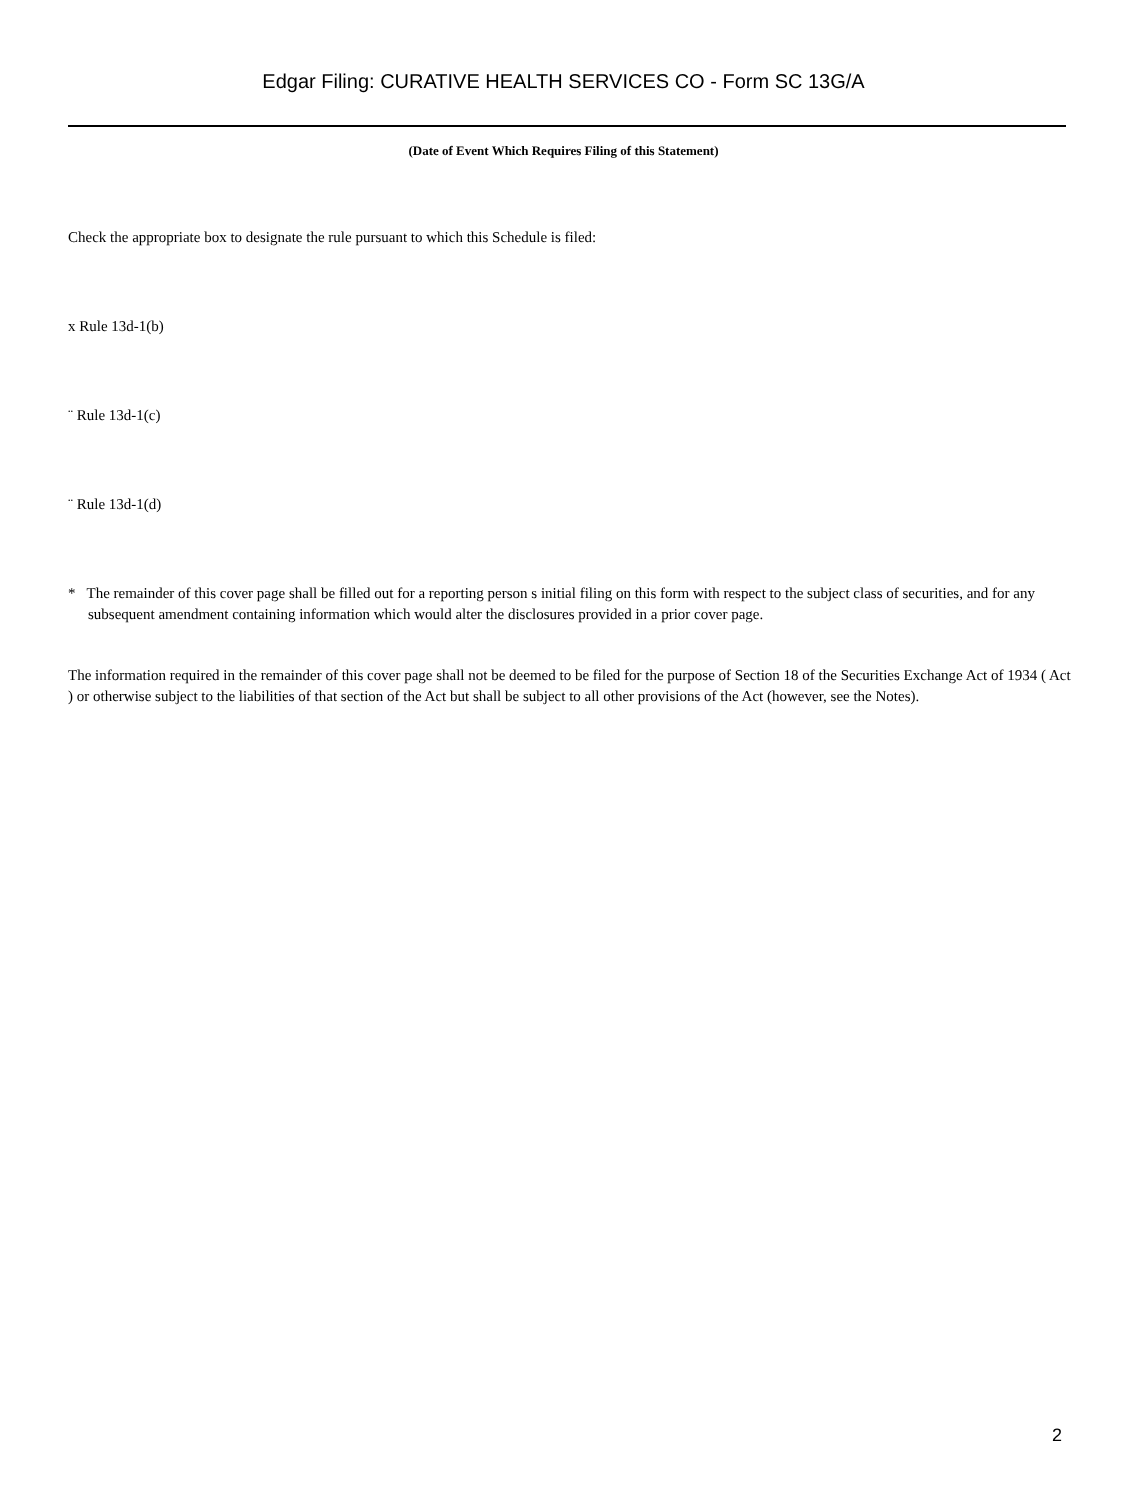Edgar Filing: CURATIVE HEALTH SERVICES CO - Form SC 13G/A
(Date of Event Which Requires Filing of this Statement)
Check the appropriate box to designate the rule pursuant to which this Schedule is filed:
x Rule 13d-1(b)
¨ Rule 13d-1(c)
¨ Rule 13d-1(d)
* The remainder of this cover page shall be filled out for a reporting person s initial filing on this form with respect to the subject class of securities, and for any subsequent amendment containing information which would alter the disclosures provided in a prior cover page.
The information required in the remainder of this cover page shall not be deemed to be filed for the purpose of Section 18 of the Securities Exchange Act of 1934 ( Act ) or otherwise subject to the liabilities of that section of the Act but shall be subject to all other provisions of the Act (however, see the Notes).
2